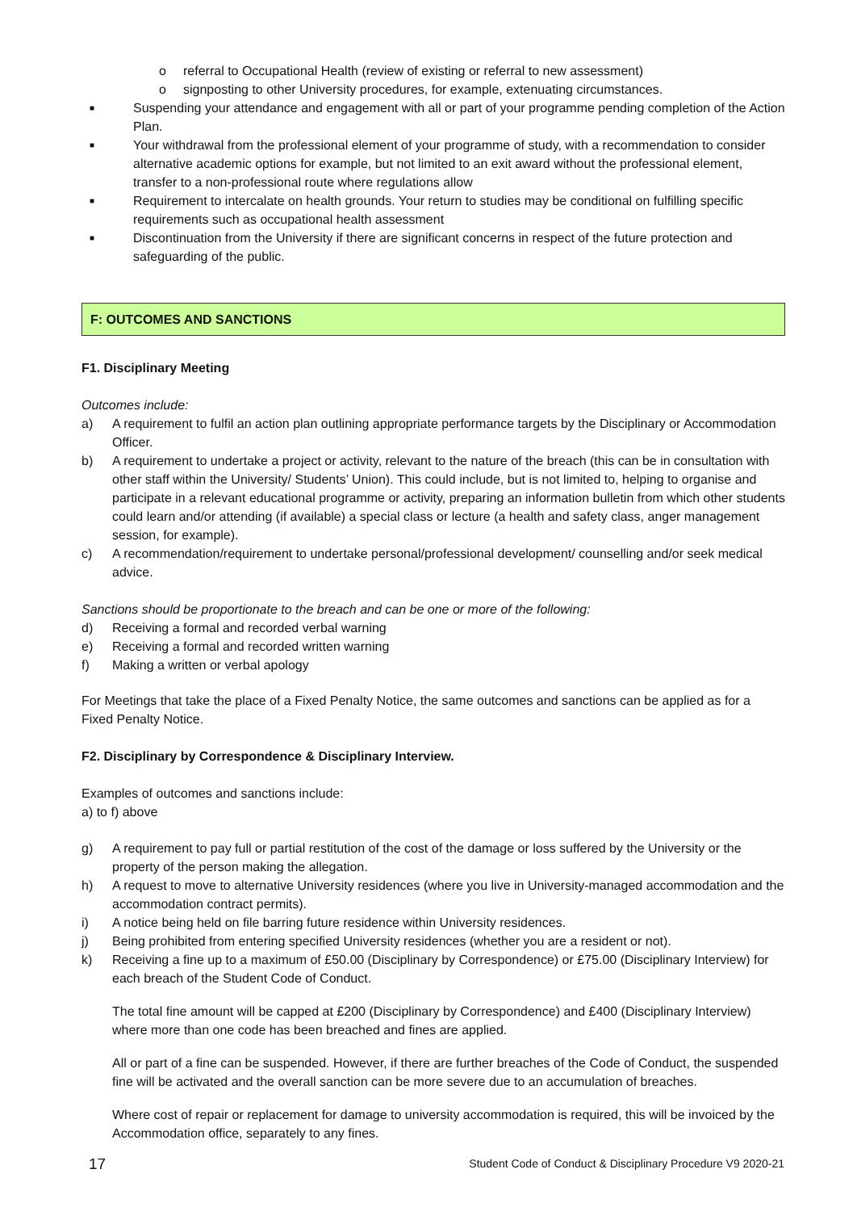o referral to Occupational Health (review of existing or referral to new assessment)
o signposting to other University procedures, for example, extenuating circumstances.
■ Suspending your attendance and engagement with all or part of your programme pending completion of the Action Plan.
■ Your withdrawal from the professional element of your programme of study, with a recommendation to consider alternative academic options for example, but not limited to an exit award without the professional element, transfer to a non-professional route where regulations allow
■ Requirement to intercalate on health grounds. Your return to studies may be conditional on fulfilling specific requirements such as occupational health assessment
■ Discontinuation from the University if there are significant concerns in respect of the future protection and safeguarding of the public.
F: OUTCOMES AND SANCTIONS
F1. Disciplinary Meeting
Outcomes include:
a) A requirement to fulfil an action plan outlining appropriate performance targets by the Disciplinary or Accommodation Officer.
b) A requirement to undertake a project or activity, relevant to the nature of the breach (this can be in consultation with other staff within the University/ Students’ Union). This could include, but is not limited to, helping to organise and participate in a relevant educational programme or activity, preparing an information bulletin from which other students could learn and/or attending (if available) a special class or lecture (a health and safety class, anger management session, for example).
c) A recommendation/requirement to undertake personal/professional development/ counselling and/or seek medical advice.
Sanctions should be proportionate to the breach and can be one or more of the following:
d) Receiving a formal and recorded verbal warning
e) Receiving a formal and recorded written warning
f) Making a written or verbal apology
For Meetings that take the place of a Fixed Penalty Notice, the same outcomes and sanctions can be applied as for a Fixed Penalty Notice.
F2. Disciplinary by Correspondence & Disciplinary Interview.
Examples of outcomes and sanctions include:
a) to f) above
g) A requirement to pay full or partial restitution of the cost of the damage or loss suffered by the University or the property of the person making the allegation.
h) A request to move to alternative University residences (where you live in University-managed accommodation and the accommodation contract permits).
i) A notice being held on file barring future residence within University residences.
j) Being prohibited from entering specified University residences (whether you are a resident or not).
k) Receiving a fine up to a maximum of £50.00 (Disciplinary by Correspondence) or £75.00 (Disciplinary Interview) for each breach of the Student Code of Conduct.
The total fine amount will be capped at £200 (Disciplinary by Correspondence) and £400 (Disciplinary Interview) where more than one code has been breached and fines are applied.
All or part of a fine can be suspended. However, if there are further breaches of the Code of Conduct, the suspended fine will be activated and the overall sanction can be more severe due to an accumulation of breaches.
Where cost of repair or replacement for damage to university accommodation is required, this will be invoiced by the Accommodation office, separately to any fines.
17 Student Code of Conduct & Disciplinary Procedure V9 2020-21